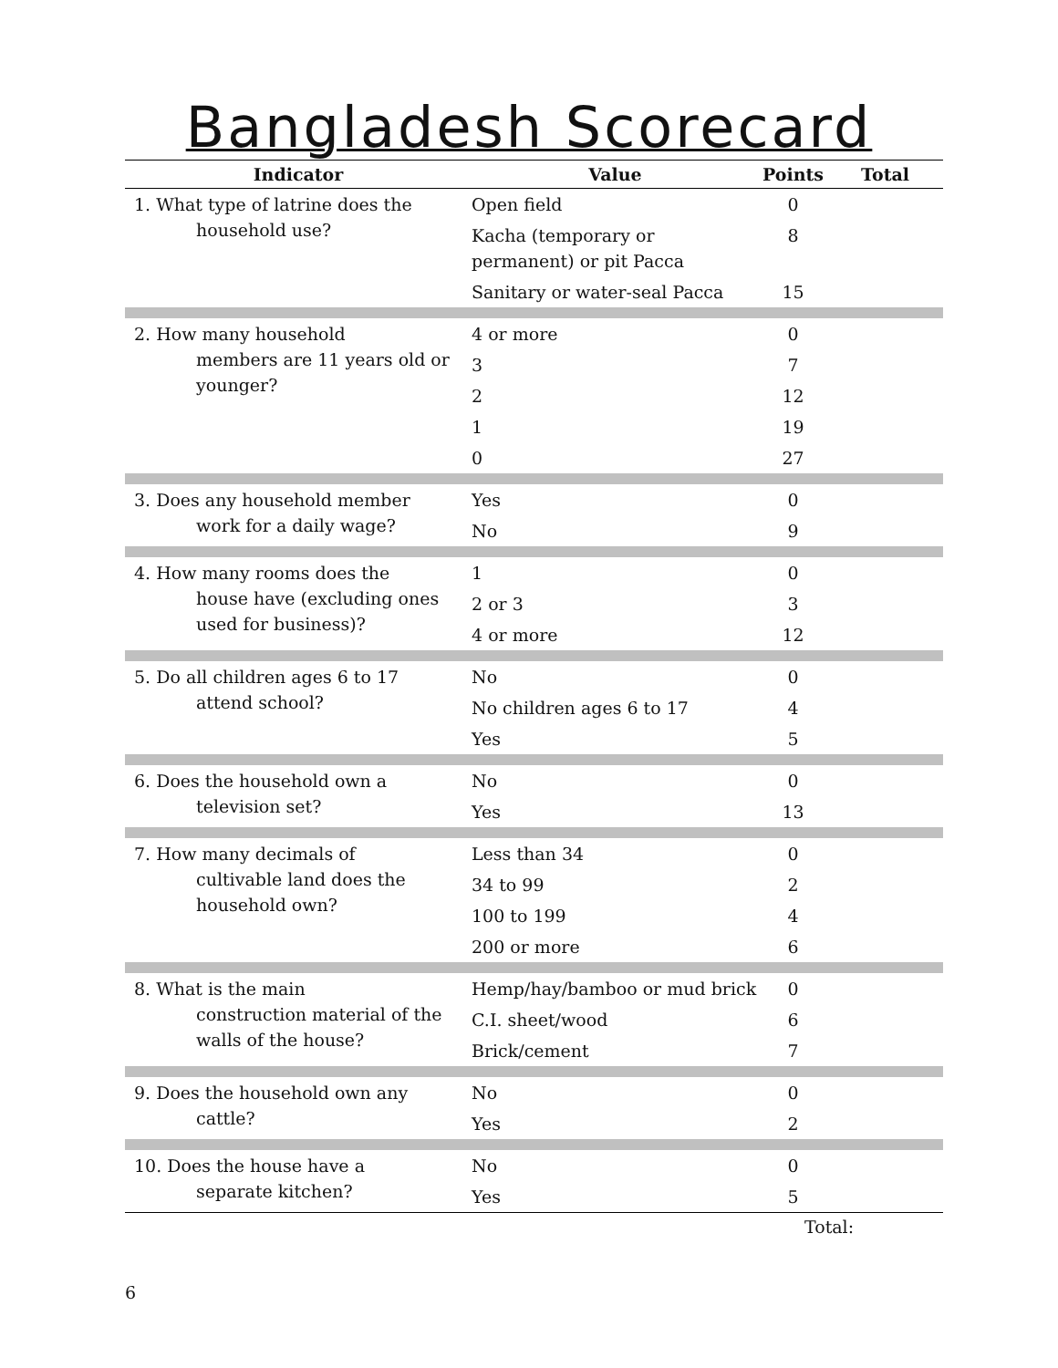Bangladesh Scorecard
| Indicator | Value | Points | Total |
| --- | --- | --- | --- |
| 1. What type of latrine does the household use? | Open field | 0 | |
| | Kacha (temporary or permanent) or pit Pacca | 8 | |
| | Sanitary or water-seal Pacca | 15 | |
| 2. How many household members are 11 years old or younger? | 4 or more | 0 | |
| | 3 | 7 | |
| | 2 | 12 | |
| | 1 | 19 | |
| | 0 | 27 | |
| 3. Does any household member work for a daily wage? | Yes | 0 | |
| | No | 9 | |
| 4. How many rooms does the house have (excluding ones used for business)? | 1 | 0 | |
| | 2 or 3 | 3 | |
| | 4 or more | 12 | |
| 5. Do all children ages 6 to 17 attend school? | No | 0 | |
| | No children ages 6 to 17 | 4 | |
| | Yes | 5 | |
| 6. Does the household own a television set? | No | 0 | |
| | Yes | 13 | |
| 7. How many decimals of cultivable land does the household own? | Less than 34 | 0 | |
| | 34 to 99 | 2 | |
| | 100 to 199 | 4 | |
| | 200 or more | 6 | |
| 8. What is the main construction material of the walls of the house? | Hemp/hay/bamboo or mud brick | 0 | |
| | C.I. sheet/wood | 6 | |
| | Brick/cement | 7 | |
| 9. Does the household own any cattle? | No | 0 | |
| | Yes | 2 | |
| 10. Does the house have a separate kitchen? | No | 0 | |
| | Yes | 5 | |
Total:
6